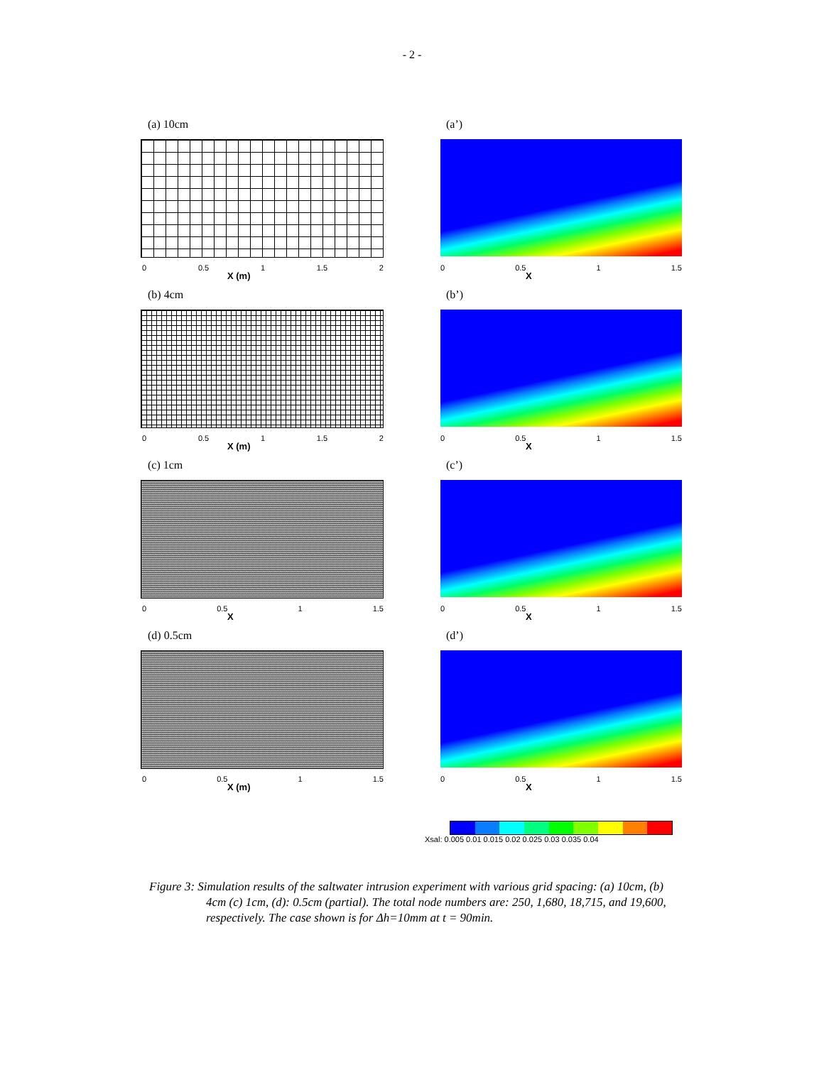- 2 -
(a) 10cm
0 0.5 1 1.5 2
X (m)
(a’)
0 0.5 1 1.5
X
(b) 4cm
0 0.5 1 1.5 2
X (m)
(b’)
0 0.5 1 1.5
X
(c) 1cm
0 0.5 1 1.5
X
(c’)
0 0.5 1 1.5
X
(d) 0.5cm
0 0.5 1 1.5
X (m)
(d’)
0 0.5 1 1.5
X
Xsal: 0.005 0.01 0.015 0.02 0.025 0.03 0.035 0.04
Figure 3: Simulation results of the saltwater intrusion experiment with various grid spacing: (a) 10cm, (b) 4cm (c) 1cm, (d): 0.5cm (partial). The total node numbers are: 250, 1,680, 18,715, and 19,600, respectively. The case shown is for Δh=10mm at t = 90min.